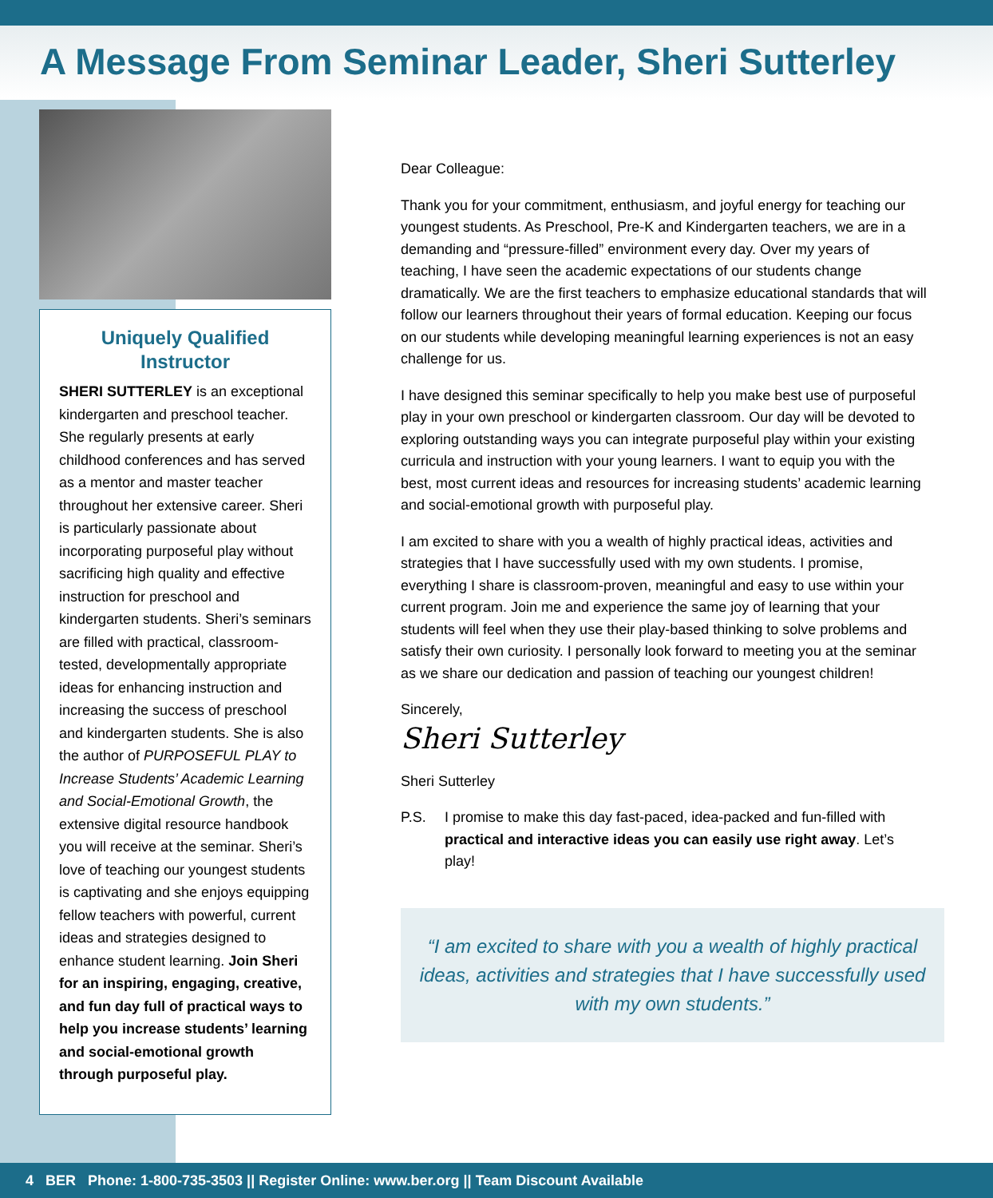A Message From Seminar Leader, Sheri Sutterley
Uniquely Qualified Instructor
SHERI SUTTERLEY is an exceptional kindergarten and preschool teacher. She regularly presents at early childhood conferences and has served as a mentor and master teacher throughout her extensive career. Sheri is particularly passionate about incorporating purposeful play without sacrificing high quality and effective instruction for preschool and kindergarten students. Sheri’s seminars are filled with practical, classroom-tested, developmentally appropriate ideas for enhancing instruction and increasing the success of preschool and kindergarten students. She is also the author of PURPOSEFUL PLAY to Increase Students’ Academic Learning and Social-Emotional Growth, the extensive digital resource handbook you will receive at the seminar. Sheri’s love of teaching our youngest students is captivating and she enjoys equipping fellow teachers with powerful, current ideas and strategies designed to enhance student learning. Join Sheri for an inspiring, engaging, creative, and fun day full of practical ways to help you increase students’ learning and social-emotional growth through purposeful play.
Dear Colleague:
Thank you for your commitment, enthusiasm, and joyful energy for teaching our youngest students. As Preschool, Pre-K and Kindergarten teachers, we are in a demanding and “pressure-filled” environment every day. Over my years of teaching, I have seen the academic expectations of our students change dramatically. We are the first teachers to emphasize educational standards that will follow our learners throughout their years of formal education. Keeping our focus on our students while developing meaningful learning experiences is not an easy challenge for us.
I have designed this seminar specifically to help you make best use of purposeful play in your own preschool or kindergarten classroom. Our day will be devoted to exploring outstanding ways you can integrate purposeful play within your existing curricula and instruction with your young learners. I want to equip you with the best, most current ideas and resources for increasing students’ academic learning and social-emotional growth with purposeful play.
I am excited to share with you a wealth of highly practical ideas, activities and strategies that I have successfully used with my own students. I promise, everything I share is classroom-proven, meaningful and easy to use within your current program. Join me and experience the same joy of learning that your students will feel when they use their play-based thinking to solve problems and satisfy their own curiosity. I personally look forward to meeting you at the seminar as we share our dedication and passion of teaching our youngest children!
Sincerely,
Sheri Sutterley
Sheri Sutterley
P.S. I promise to make this day fast-paced, idea-packed and fun-filled with practical and interactive ideas you can easily use right away. Let’s play!
“I am excited to share with you a wealth of highly practical ideas, activities and strategies that I have successfully used with my own students.”
4 BER Phone: 1-800-735-3503 || Register Online: www.ber.org || Team Discount Available